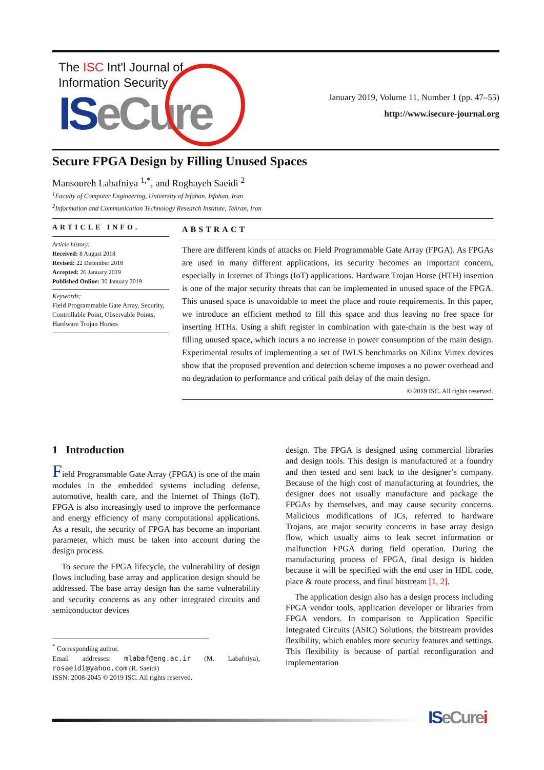The ISC Int'l Journal of
Information Security
ISeCure
January 2019, Volume 11, Number 1 (pp. 47–55)
http://www.isecure-journal.org
Secure FPGA Design by Filling Unused Spaces
Mansoureh Labafniya <sup>1,*</sup>, and Roghayeh Saeidi <sup>2</sup>
<sup>1</sup> Faculty of Computer Engineering, University of Isfahan, Isfahan, Iran
<sup>2</sup> Information and Communication Technology Research Institute, Tehran, Iran
ARTICLE INFO.
Article history:
Received: 8 August 2018
Revised: 22 December 2018
Accepted: 26 January 2019
Published Online: 30 January 2019
Keywords:
Field Programmable Gate Array, Security, Controllable Point, Observable Points, Hardware Trojan Horses
ABSTRACT
There are different kinds of attacks on Field Programmable Gate Array (FPGA). As FPGAs are used in many different applications, its security becomes an important concern, especially in Internet of Things (IoT) applications. Hardware Trojan Horse (HTH) insertion is one of the major security threats that can be implemented in unused space of the FPGA. This unused space is unavoidable to meet the place and route requirements. In this paper, we introduce an efficient method to fill this space and thus leaving no free space for inserting HTHs. Using a shift register in combination with gate-chain is the best way of filling unused space, which incurs a no increase in power consumption of the main design. Experimental results of implementing a set of IWLS benchmarks on Xilinx Virtex devices show that the proposed prevention and detection scheme imposes a no power overhead and no degradation to performance and critical path delay of the main design.
© 2019 ISC. All rights reserved.
1 Introduction
Field Programmable Gate Array (FPGA) is one of the main modules in the embedded systems including defense, automotive, health care, and the Internet of Things (IoT). FPGA is also increasingly used to improve the performance and energy efficiency of many computational applications. As a result, the security of FPGA has become an important parameter, which must be taken into account during the design process.
To secure the FPGA lifecycle, the vulnerability of design flows including base array and application design should be addressed. The base array design has the same vulnerability and security concerns as any other integrated circuits and semiconductor devices
<sup>*</sup> Corresponding author.
Email addresses: mlabaf@eng.ac.ir (M. Labafniya), rosaeidi@yahoo.com (R. Saeidi)
ISSN: 2008-2045 © 2019 ISC. All rights reserved.
design. The FPGA is designed using commercial libraries and design tools. This design is manufactured at a foundry and then tested and sent back to the designer’s company. Because of the high cost of manufacturing at foundries, the designer does not usually manufacture and package the FPGAs by themselves, and may cause security concerns. Malicious modifications of ICs, referred to hardware Trojans, are major security concerns in base array design flow, which usually aims to leak secret information or malfunction FPGA during field operation. During the manufacturing process of FPGA, final design is hidden because it will be specified with the end user in HDL code, place & route process, and final bitstream [1, 2].
The application design also has a design process including FPGA vendor tools, application developer or libraries from FPGA vendors. In comparison to Application Specific Integrated Circuits (ASIC) Solutions, the bitstream provides flexibility, which enables more security features and settings. This flexibility is because of partial reconfiguration and implementation
ISeCure i